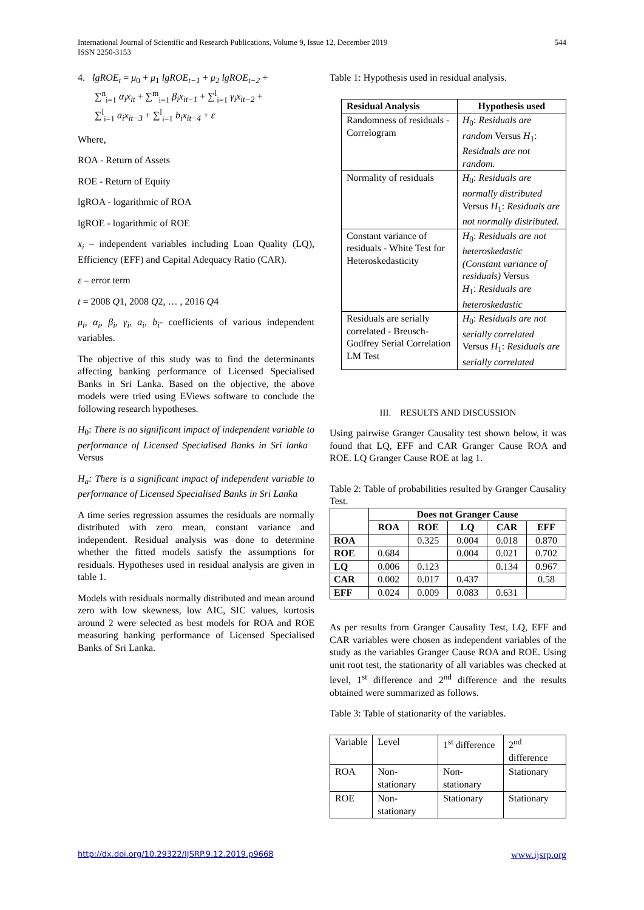International Journal of Scientific and Research Publications, Volume 9, Issue 12, December 2019
ISSN 2250-3153
544
4. lgROE<sub>t</sub> = μ<sub>0</sub> + μ<sub>1</sub> lgROE<sub>t−1</sub> + μ<sub>2</sub> lgROE<sub>t−2</sub> +
∑<sup>n</sup><sub>i=1</sub> α<sub>i</sub>x<sub>it</sub> + ∑<sup>m</sup><sub>i=1</sub> β<sub>i</sub>x<sub>it−1</sub> + ∑<sup>l</sup><sub>i=1</sub> γ<sub>i</sub>x<sub>it−2</sub> +
∑<sup>l</sup><sub>i=1</sub> a<sub>i</sub>x<sub>it−3</sub> + ∑<sup>l</sup><sub>i=1</sub> b<sub>i</sub>x<sub>it−4</sub> + ε
Where,
ROA - Return of Assets
ROE - Return of Equity
lgROA - logarithmic of ROA
lgROE - logarithmic of ROE
x<sub>i</sub> – independent variables including Loan Quality (LQ), Efficiency (EFF) and Capital Adequacy Ratio (CAR).
ε – error term
t = 2008 Q1, 2008 Q2, … , 2016 Q4
μ<sub>i</sub>, α<sub>i</sub>, β<sub>i</sub>, γ<sub>i</sub>, a<sub>i</sub>, b<sub>i</sub>- coefficients of various independent variables.
The objective of this study was to find the determinants affecting banking performance of Licensed Specialised Banks in Sri Lanka. Based on the objective, the above models were tried using EViews software to conclude the following research hypotheses.
H<sub>0</sub>: There is no significant impact of independent variable to performance of Licensed Specialised Banks in Sri lanka Versus
H<sub>a</sub>: There is a significant impact of independent variable to performance of Licensed Specialised Banks in Sri Lanka
A time series regression assumes the residuals are normally distributed with zero mean, constant variance and independent. Residual analysis was done to determine whether the fitted models satisfy the assumptions for residuals. Hypotheses used in residual analysis are given in table 1.
Models with residuals normally distributed and mean around zero with low skewness, low AIC, SIC values, kurtosis around 2 were selected as best models for ROA and ROE measuring banking performance of Licensed Specialised Banks of Sri Lanka.
Table 1: Hypothesis used in residual analysis.
| Residual Analysis | Hypothesis used |
| --- | --- |
| Randomness of residuals - Correlogram | H<sub>0</sub>: Residuals are random Versus H<sub>1</sub>: Residuals are not random. |
| Normality of residuals | H<sub>0</sub>: Residuals are normally distributed Versus H<sub>1</sub>: Residuals are not normally distributed. |
| Constant variance of residuals - White Test for Heteroskedasticity | H<sub>0</sub>: Residuals are not heteroskedastic (Constant variance of residuals) Versus H<sub>1</sub>: Residuals are heteroskedastic |
| Residuals are serially correlated - Breusch-Godfrey Serial Correlation LM Test | H<sub>0</sub>: Residuals are not serially correlated Versus H<sub>1</sub>: Residuals are serially correlated |
III. RESULTS AND DISCUSSION
Using pairwise Granger Causality test shown below, it was found that LQ, EFF and CAR Granger Cause ROA and ROE. LQ Granger Cause ROE at lag 1.
Table 2: Table of probabilities resulted by Granger Causality Test.
| | Does not Granger Cause | | | | |
| --- | --- | --- | --- | --- | --- |
| | ROA | ROE | LQ | CAR | EFF |
| ROA | | 0.325 | 0.004 | 0.018 | 0.870 |
| ROE | 0.684 | | 0.004 | 0.021 | 0.702 |
| LQ | 0.006 | 0.123 | | 0.134 | 0.967 |
| CAR | 0.002 | 0.017 | 0.437 | | 0.58 |
| EFF | 0.024 | 0.009 | 0.083 | 0.631 | |
As per results from Granger Causality Test, LQ, EFF and CAR variables were chosen as independent variables of the study as the variables Granger Cause ROA and ROE. Using unit root test, the stationarity of all variables was checked at level, 1<sup>st</sup> difference and 2<sup>nd</sup> difference and the results obtained were summarized as follows.
Table 3: Table of stationarity of the variables.
| Variable | Level | 1<sup>st</sup> difference | 2<sup>nd</sup> difference |
| ROA | Non-stationary | Non-stationary | Stationary |
| ROE | Non-stationary | Stationary | Stationary |
http://dx.doi.org/10.29322/IJSRP.9.12.2019.p9668 www.ijsrp.org